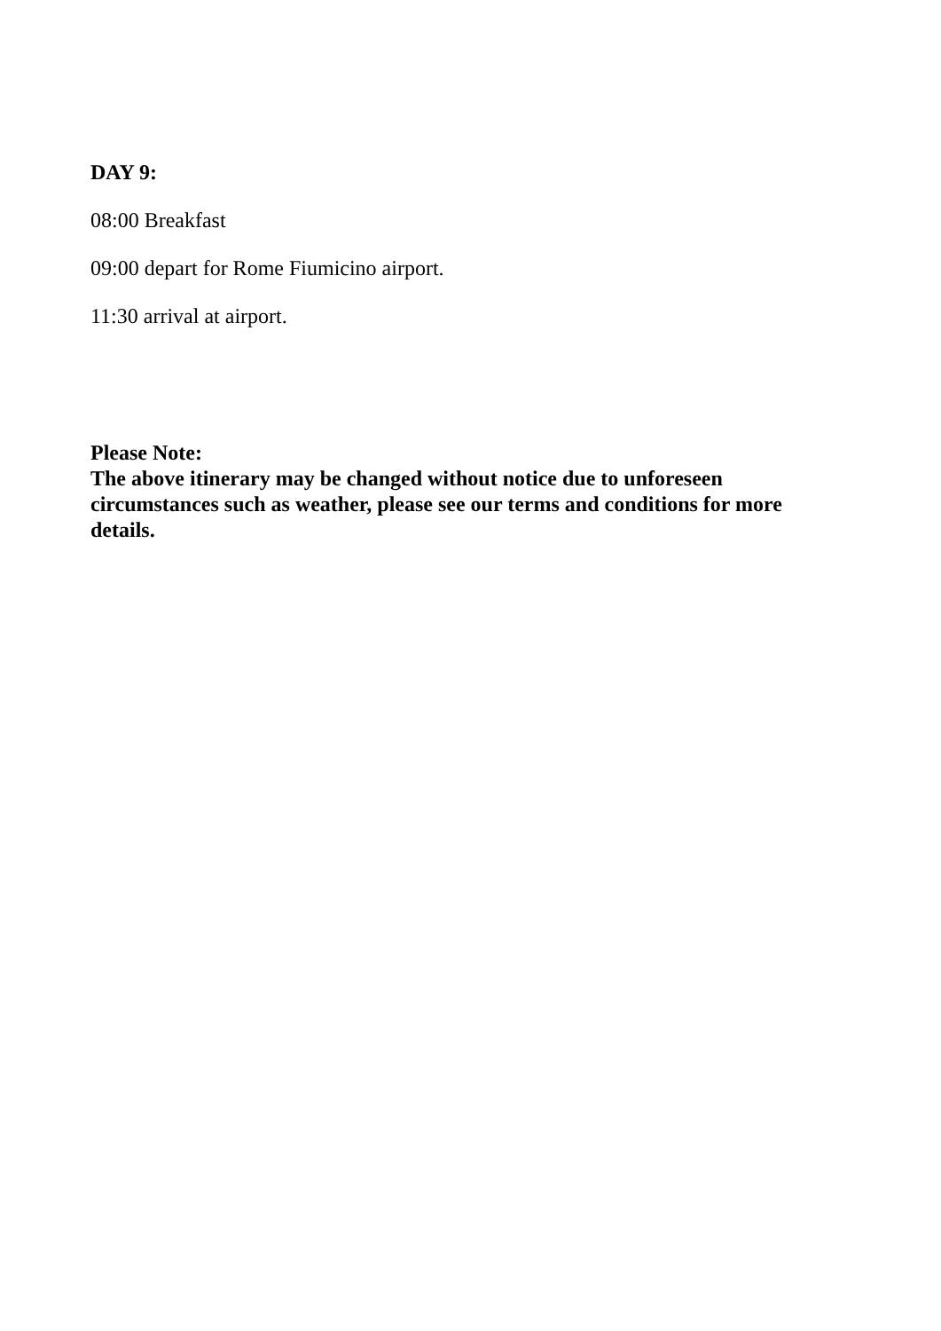DAY 9:
08:00 Breakfast
09:00 depart for Rome Fiumicino airport.
11:30 arrival at airport.
Please Note:
The above itinerary may be changed without notice due to unforeseen circumstances such as weather, please see our terms and conditions for more details.